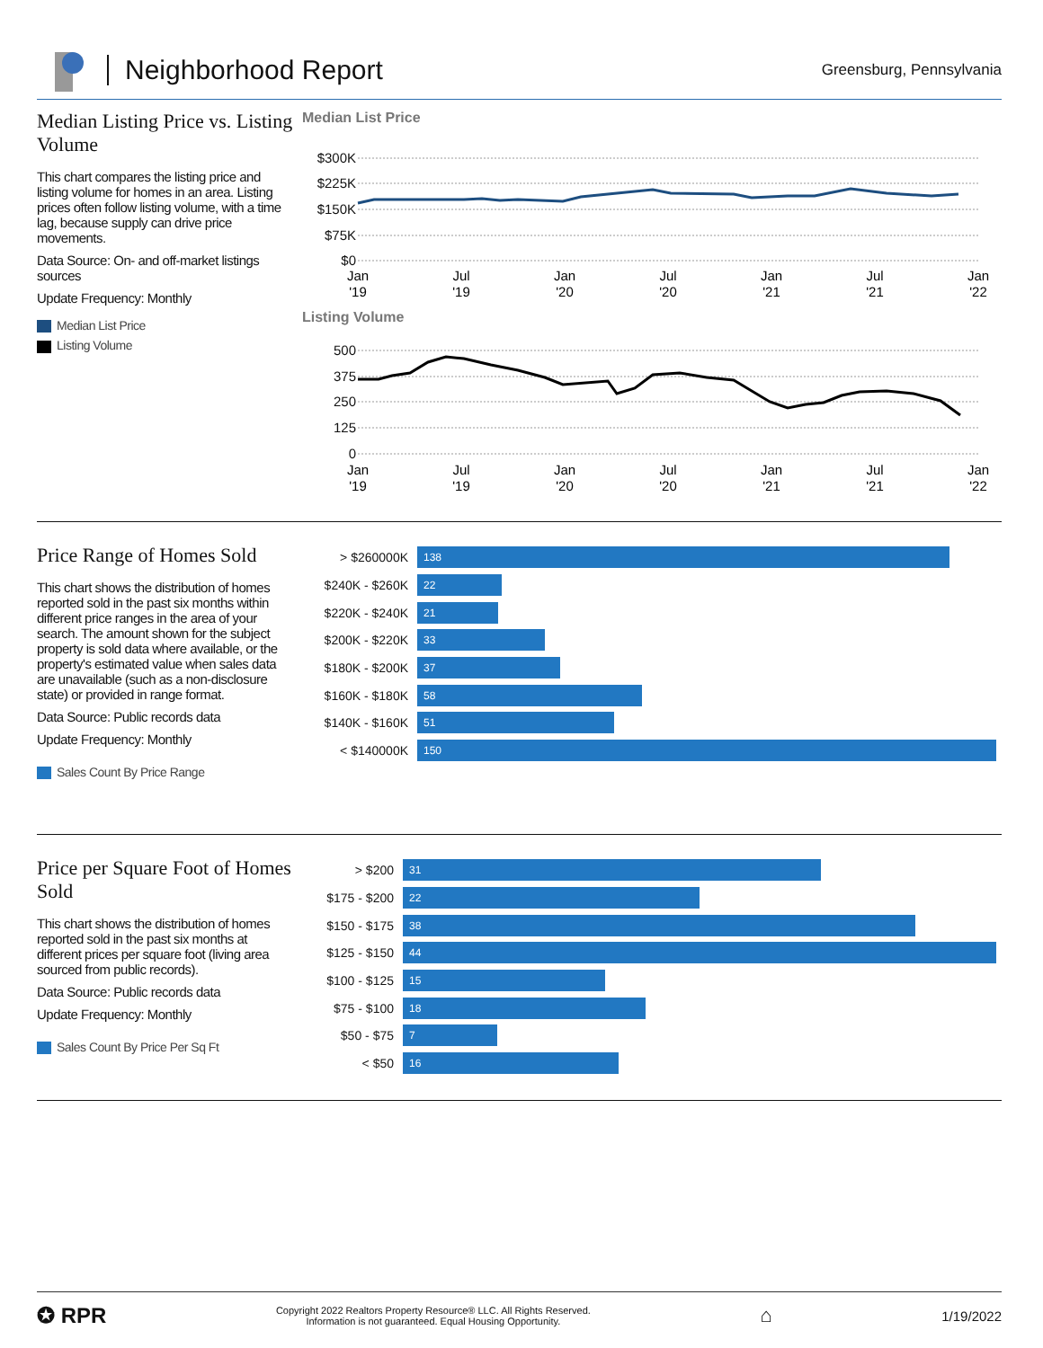Neighborhood Report
Greensburg, Pennsylvania
Median Listing Price vs. Listing Volume
This chart compares the listing price and listing volume for homes in an area. Listing prices often follow listing volume, with a time lag, because supply can drive price movements.
Data Source: On- and off-market listings sources
Update Frequency: Monthly
Median List Price
Listing Volume
Median List Price
$300K
$225K
$150K
$75K
$0
Jan
'19
Jul
'19
Jan
'20
Jul
'20
Jan
'21
Jul
'21
Jan
'22
Listing Volume
500
375
250
125
0
Jan
'19
Jul
'19
Jan
'20
Jul
'20
Jan
'21
Jul
'21
Jan
'22
Price Range of Homes Sold
This chart shows the distribution of homes reported sold in the past six months within different price ranges in the area of your search. The amount shown for the subject property is sold data where available, or the property's estimated value when sales data are unavailable (such as a non-disclosure state) or provided in range format.
Data Source: Public records data
Update Frequency: Monthly
Sales Count By Price Range
> $260000K
138
$240K - $260K
22
$220K - $240K
21
$200K - $220K
33
$180K - $200K
37
$160K - $180K
58
$140K - $160K
51
< $140000K
150
Price per Square Foot of Homes Sold
This chart shows the distribution of homes reported sold in the past six months at different prices per square foot (living area sourced from public records).
Data Source: Public records data
Update Frequency: Monthly
Sales Count By Price Per Sq Ft
> $200
31
$175 - $200
22
$150 - $175
38
$125 - $150
44
$100 - $125
15
$75 - $100
18
$50 - $75
7
< $50
16
✪ RPR
Copyright 2022 Realtors Property Resource® LLC. All Rights Reserved.
Information is not guaranteed. Equal Housing Opportunity.
⌂
1/19/2022